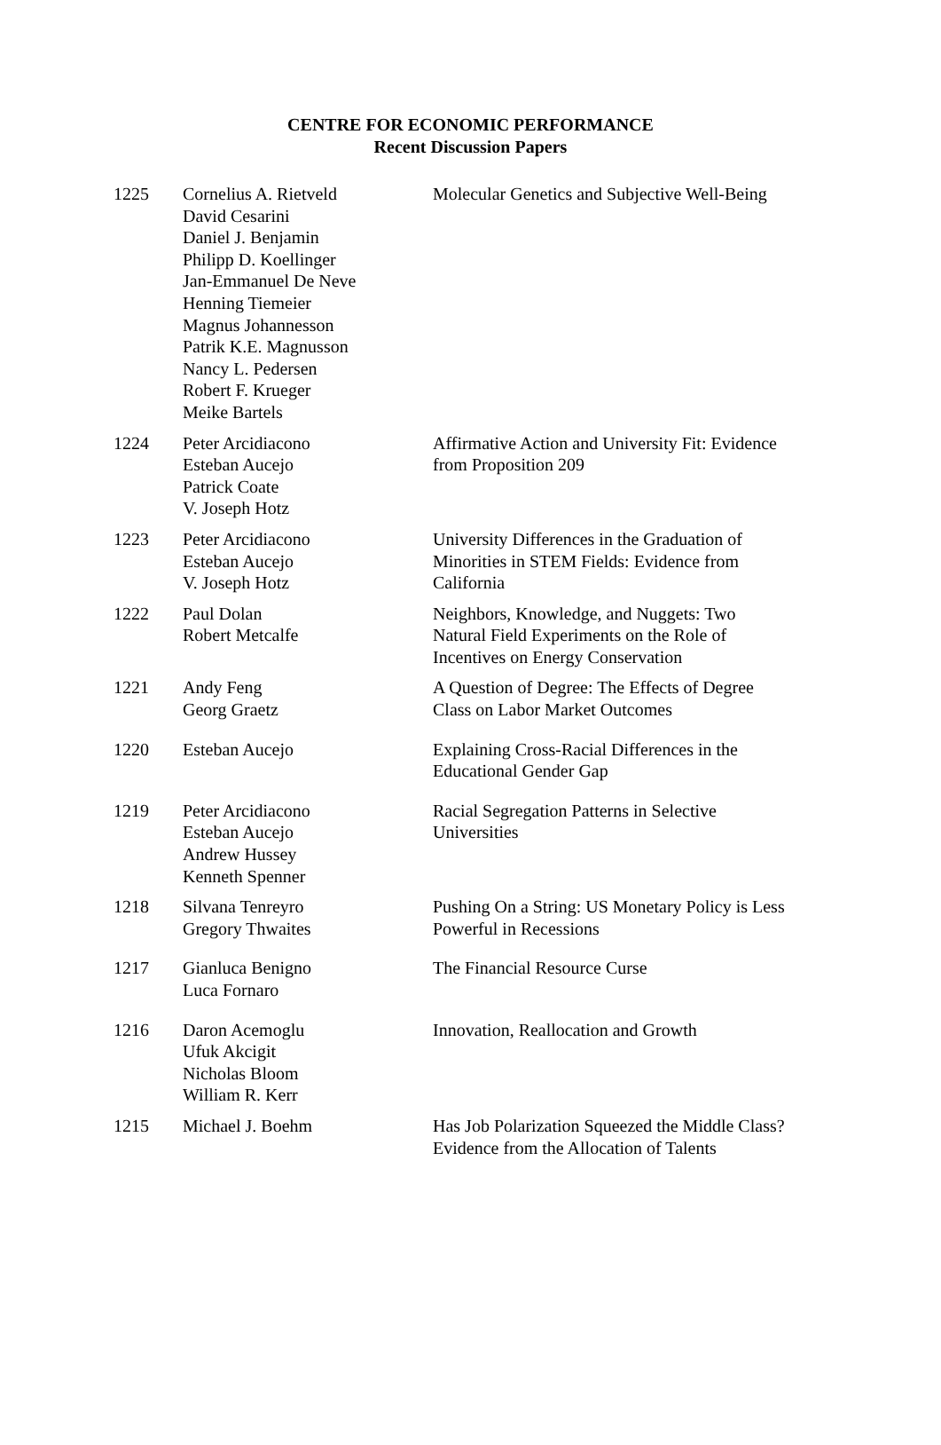CENTRE FOR ECONOMIC PERFORMANCE
Recent Discussion Papers
| 1225 | Cornelius A. Rietveld David Cesarini Daniel J. Benjamin Philipp D. Koellinger Jan-Emmanuel De Neve Henning Tiemeier Magnus Johannesson Patrik K.E. Magnusson Nancy L. Pedersen Robert F. Krueger Meike Bartels | Molecular Genetics and Subjective Well-Being |
| 1224 | Peter Arcidiacono Esteban Aucejo Patrick Coate V. Joseph Hotz | Affirmative Action and University Fit: Evidence from Proposition 209 |
| 1223 | Peter Arcidiacono Esteban Aucejo V. Joseph Hotz | University Differences in the Graduation of Minorities in STEM Fields: Evidence from California |
| 1222 | Paul Dolan Robert Metcalfe | Neighbors, Knowledge, and Nuggets: Two Natural Field Experiments on the Role of Incentives on Energy Conservation |
| 1221 | Andy Feng Georg Graetz | A Question of Degree: The Effects of Degree Class on Labor Market Outcomes |
| 1220 | Esteban Aucejo | Explaining Cross-Racial Differences in the Educational Gender Gap |
| 1219 | Peter Arcidiacono Esteban Aucejo Andrew Hussey Kenneth Spenner | Racial Segregation Patterns in Selective Universities |
| 1218 | Silvana Tenreyro Gregory Thwaites | Pushing On a String: US Monetary Policy is Less Powerful in Recessions |
| 1217 | Gianluca Benigno Luca Fornaro | The Financial Resource Curse |
| 1216 | Daron Acemoglu Ufuk Akcigit Nicholas Bloom William R. Kerr | Innovation, Reallocation and Growth |
| 1215 | Michael J. Boehm | Has Job Polarization Squeezed the Middle Class? Evidence from the Allocation of Talents |